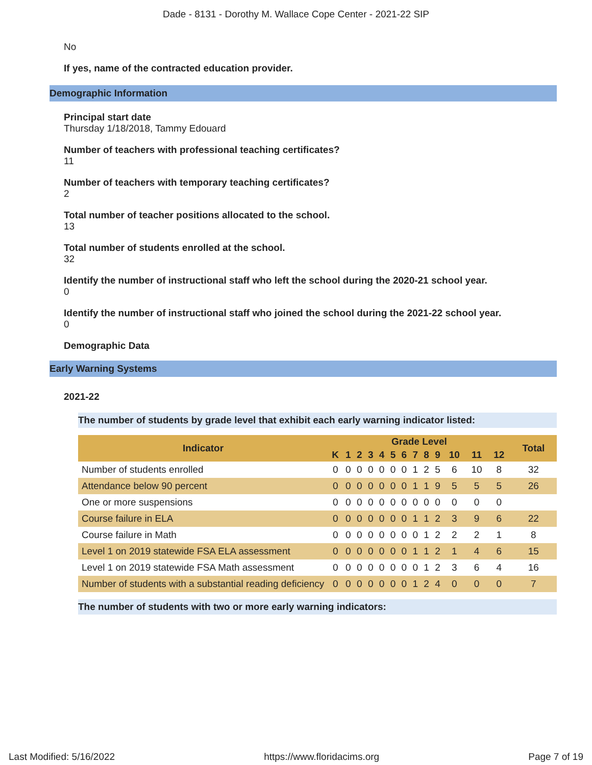Dade - 8131 - Dorothy M. Wallace Cope Center - 2021-22 SIP
No
If yes, name of the contracted education provider.
Demographic Information
Principal start date
Thursday 1/18/2018, Tammy Edouard
Number of teachers with professional teaching certificates?
11
Number of teachers with temporary teaching certificates?
2
Total number of teacher positions allocated to the school.
13
Total number of students enrolled at the school.
32
Identify the number of instructional staff who left the school during the 2020-21 school year.
0
Identify the number of instructional staff who joined the school during the 2021-22 school year.
0
Demographic Data
Early Warning Systems
2021-22
The number of students by grade level that exhibit each early warning indicator listed:
| Indicator | Grade Level | | | | | | | | | | | | | Total |
| --- | --- | --- | --- | --- | --- | --- | --- | --- | --- | --- | --- | --- | --- | --- |
| | K | 1 | 2 | 3 | 4 | 5 | 6 | 7 | 8 | 9 | 10 | 11 | 12 | |
| Number of students enrolled | 0 | 0 | 0 | 0 | 0 | 0 | 0 | 1 | 2 | 5 | 6 | 10 | 8 | 32 |
| Attendance below 90 percent | 0 | 0 | 0 | 0 | 0 | 0 | 0 | 1 | 1 | 9 | 5 | 5 | 5 | 26 |
| One or more suspensions | 0 | 0 | 0 | 0 | 0 | 0 | 0 | 0 | 0 | 0 | 0 | 0 | 0 | |
| Course failure in ELA | 0 | 0 | 0 | 0 | 0 | 0 | 0 | 1 | 1 | 2 | 3 | 9 | 6 | 22 |
| Course failure in Math | 0 | 0 | 0 | 0 | 0 | 0 | 0 | 0 | 1 | 2 | 2 | 2 | 1 | 8 |
| Level 1 on 2019 statewide FSA ELA assessment | 0 | 0 | 0 | 0 | 0 | 0 | 0 | 1 | 1 | 2 | 1 | 4 | 6 | 15 |
| Level 1 on 2019 statewide FSA Math assessment | 0 | 0 | 0 | 0 | 0 | 0 | 0 | 0 | 1 | 2 | 3 | 6 | 4 | 16 |
| Number of students with a substantial reading deficiency | 0 | 0 | 0 | 0 | 0 | 0 | 0 | 1 | 2 | 4 | 0 | 0 | 0 | 7 |
The number of students with two or more early warning indicators:
Last Modified: 5/16/2022 https://www.floridacims.org Page 7 of 19